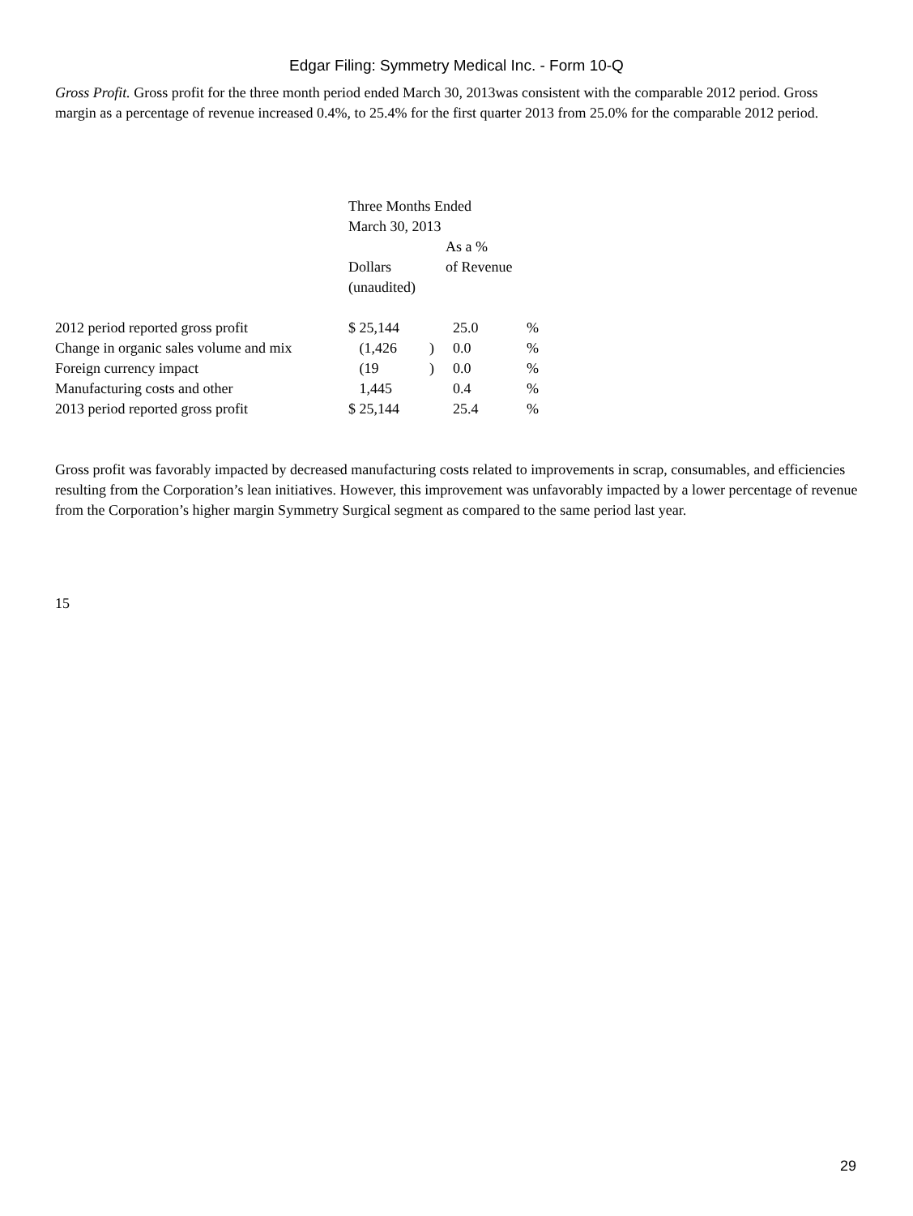Edgar Filing: Symmetry Medical Inc. - Form 10-Q
Gross Profit. Gross profit for the three month period ended March 30, 2013was consistent with the comparable 2012 period. Gross margin as a percentage of revenue increased 0.4%, to 25.4% for the first quarter 2013 from 25.0% for the comparable 2012 period.
| | Three Months Ended March 30, 2013 | | | |
| | Dollars (unaudited) | | As a % of Revenue | |
| 2012 period reported gross profit | $ 25,144 | | 25.0 | % |
| Change in organic sales volume and mix | (1,426 | ) | 0.0 | % |
| Foreign currency impact | (19 | ) | 0.0 | % |
| Manufacturing costs and other | 1,445 | | 0.4 | % |
| 2013 period reported gross profit | $ 25,144 | | 25.4 | % |
Gross profit was favorably impacted by decreased manufacturing costs related to improvements in scrap, consumables, and efficiencies resulting from the Corporation’s lean initiatives. However, this improvement was unfavorably impacted by a lower percentage of revenue from the Corporation’s higher margin Symmetry Surgical segment as compared to the same period last year.
15
29